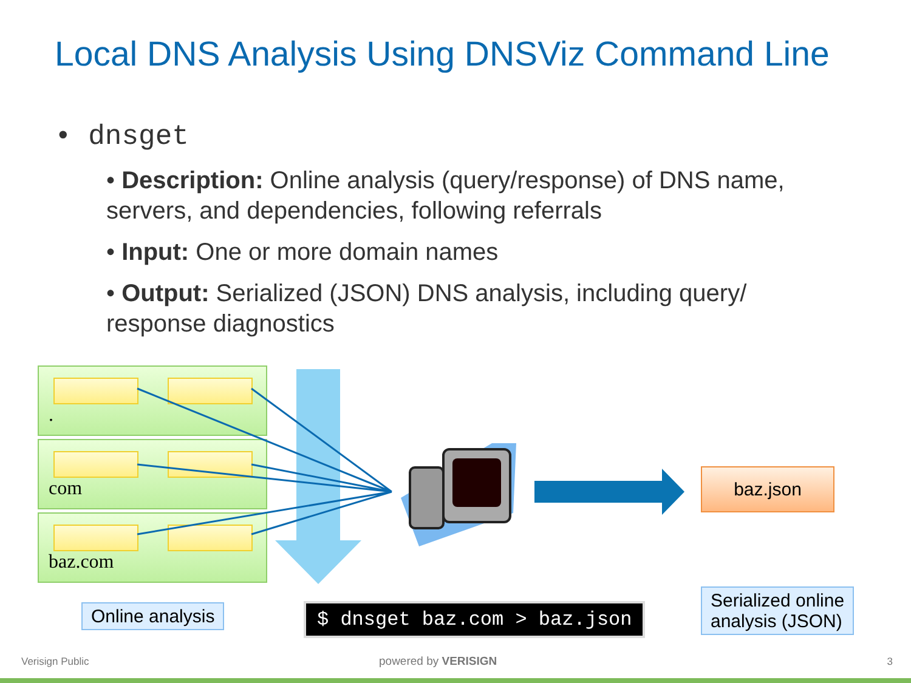Local DNS Analysis Using DNSViz Command Line
• dnsget
• Description: Online analysis (query/response) of DNS name, servers, and dependencies, following referrals
• Input: One or more domain names
• Output: Serialized (JSON) DNS analysis, including query/ response diagnostics
.
com
baz.com
baz.json
Online analysis $ dnsget baz.com > baz.json
Serialized online
analysis (JSON)
Verisign Public powered by VERISIGN 3